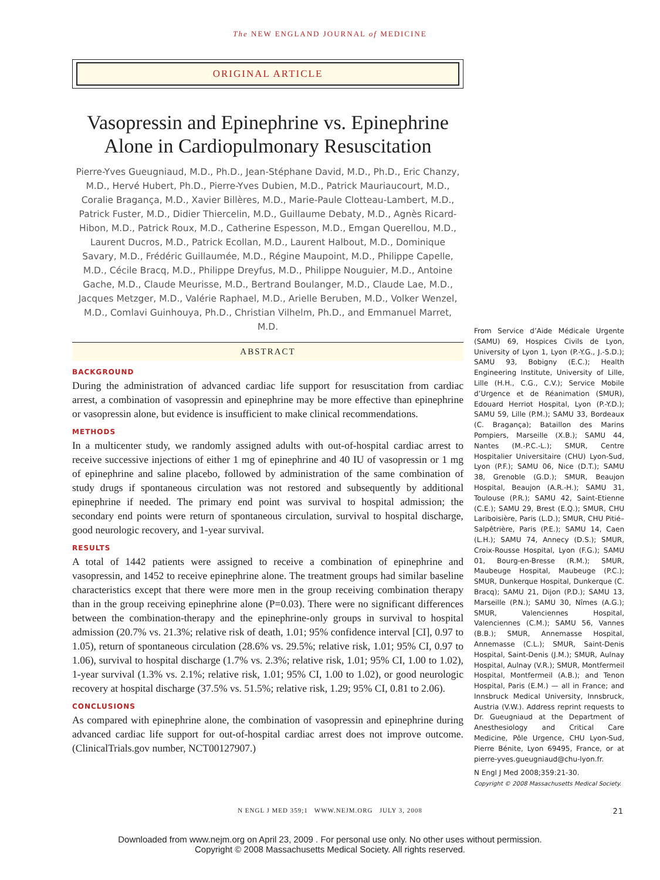The NEW ENGLAND JOURNAL of MEDICINE
ORIGINAL ARTICLE
Vasopressin and Epinephrine vs. Epinephrine Alone in Cardiopulmonary Resuscitation
Pierre-Yves Gueugniaud, M.D., Ph.D., Jean-Stéphane David, M.D., Ph.D., Eric Chanzy, M.D., Hervé Hubert, Ph.D., Pierre-Yves Dubien, M.D., Patrick Mauriaucourt, M.D., Coralie Bragança, M.D., Xavier Billères, M.D., Marie-Paule Clotteau-Lambert, M.D., Patrick Fuster, M.D., Didier Thiercelin, M.D., Guillaume Debaty, M.D., Agnès Ricard-Hibon, M.D., Patrick Roux, M.D., Catherine Espesson, M.D., Emgan Querellou, M.D., Laurent Ducros, M.D., Patrick Ecollan, M.D., Laurent Halbout, M.D., Dominique Savary, M.D., Frédéric Guillaumée, M.D., Régine Maupoint, M.D., Philippe Capelle, M.D., Cécile Bracq, M.D., Philippe Dreyfus, M.D., Philippe Nouguier, M.D., Antoine Gache, M.D., Claude Meurisse, M.D., Bertrand Boulanger, M.D., Claude Lae, M.D., Jacques Metzger, M.D., Valérie Raphael, M.D., Arielle Beruben, M.D., Volker Wenzel, M.D., Comlavi Guinhouya, Ph.D., Christian Vilhelm, Ph.D., and Emmanuel Marret, M.D.
ABSTRACT
BACKGROUND
During the administration of advanced cardiac life support for resuscitation from cardiac arrest, a combination of vasopressin and epinephrine may be more effective than epinephrine or vasopressin alone, but evidence is insufficient to make clinical recommendations.
METHODS
In a multicenter study, we randomly assigned adults with out-of-hospital cardiac arrest to receive successive injections of either 1 mg of epinephrine and 40 IU of vasopressin or 1 mg of epinephrine and saline placebo, followed by administration of the same combination of study drugs if spontaneous circulation was not restored and subsequently by additional epinephrine if needed. The primary end point was survival to hospital admission; the secondary end points were return of spontaneous circulation, survival to hospital discharge, good neurologic recovery, and 1-year survival.
RESULTS
A total of 1442 patients were assigned to receive a combination of epinephrine and vasopressin, and 1452 to receive epinephrine alone. The treatment groups had similar baseline characteristics except that there were more men in the group receiving combination therapy than in the group receiving epinephrine alone (P=0.03). There were no significant differences between the combination-therapy and the epinephrine-only groups in survival to hospital admission (20.7% vs. 21.3%; relative risk of death, 1.01; 95% confidence interval [CI], 0.97 to 1.05), return of spontaneous circulation (28.6% vs. 29.5%; relative risk, 1.01; 95% CI, 0.97 to 1.06), survival to hospital discharge (1.7% vs. 2.3%; relative risk, 1.01; 95% CI, 1.00 to 1.02), 1-year survival (1.3% vs. 2.1%; relative risk, 1.01; 95% CI, 1.00 to 1.02), or good neurologic recovery at hospital discharge (37.5% vs. 51.5%; relative risk, 1.29; 95% CI, 0.81 to 2.06).
CONCLUSIONS
As compared with epinephrine alone, the combination of vasopressin and epinephrine during advanced cardiac life support for out-of-hospital cardiac arrest does not improve outcome. (ClinicalTrials.gov number, NCT00127907.)
From Service d’Aide Médicale Urgente (SAMU) 69, Hospices Civils de Lyon, University of Lyon 1, Lyon (P.-Y.G., J.-S.D.); SAMU 93, Bobigny (E.C.); Health Engineering Institute, University of Lille, Lille (H.H., C.G., C.V.); Service Mobile d’Urgence et de Réanimation (SMUR), Edouard Herriot Hospital, Lyon (P.-Y.D.); SAMU 59, Lille (P.M.); SAMU 33, Bordeaux (C. Bragança); Bataillon des Marins Pompiers, Marseille (X.B.); SAMU 44, Nantes (M.-P.C.-L.); SMUR, Centre Hospitalier Universitaire (CHU) Lyon-Sud, Lyon (P.F.); SAMU 06, Nice (D.T.); SAMU 38, Grenoble (G.D.); SMUR, Beaujon Hospital, Beaujon (A.R.-H.); SAMU 31, Toulouse (P.R.); SAMU 42, Saint-Etienne (C.E.); SAMU 29, Brest (E.Q.); SMUR, CHU Lariboisière, Paris (L.D.); SMUR, CHU Pitié–Salpêtrière, Paris (P.E.); SAMU 14, Caen (L.H.); SAMU 74, Annecy (D.S.); SMUR, Croix-Rousse Hospital, Lyon (F.G.); SAMU 01, Bourg-en-Bresse (R.M.); SMUR, Maubeuge Hospital, Maubeuge (P.C.); SMUR, Dunkerque Hospital, Dunkerque (C. Bracq); SAMU 21, Dijon (P.D.); SAMU 13, Marseille (P.N.); SAMU 30, Nîmes (A.G.); SMUR, Valenciennes Hospital, Valenciennes (C.M.); SAMU 56, Vannes (B.B.); SMUR, Annemasse Hospital, Annemasse (C.L.); SMUR, Saint-Denis Hospital, Saint-Denis (J.M.); SMUR, Aulnay Hospital, Aulnay (V.R.); SMUR, Montfermeil Hospital, Montfermeil (A.B.); and Tenon Hospital, Paris (E.M.) — all in France; and Innsbruck Medical University, Innsbruck, Austria (V.W.). Address reprint requests to Dr. Gueugniaud at the Department of Anesthesiology and Critical Care Medicine, Pôle Urgence, CHU Lyon-Sud, Pierre Bénite, Lyon 69495, France, or at pierre-yves.gueugniaud@chu-lyon.fr.
N Engl J Med 2008;359:21-30.
Copyright © 2008 Massachusetts Medical Society.
N ENGL J MED 359;1 WWW.NEJM.ORG JULY 3, 2008 21
Downloaded from www.nejm.org on April 23, 2009 . For personal use only. No other uses without permission.
Copyright © 2008 Massachusetts Medical Society. All rights reserved.